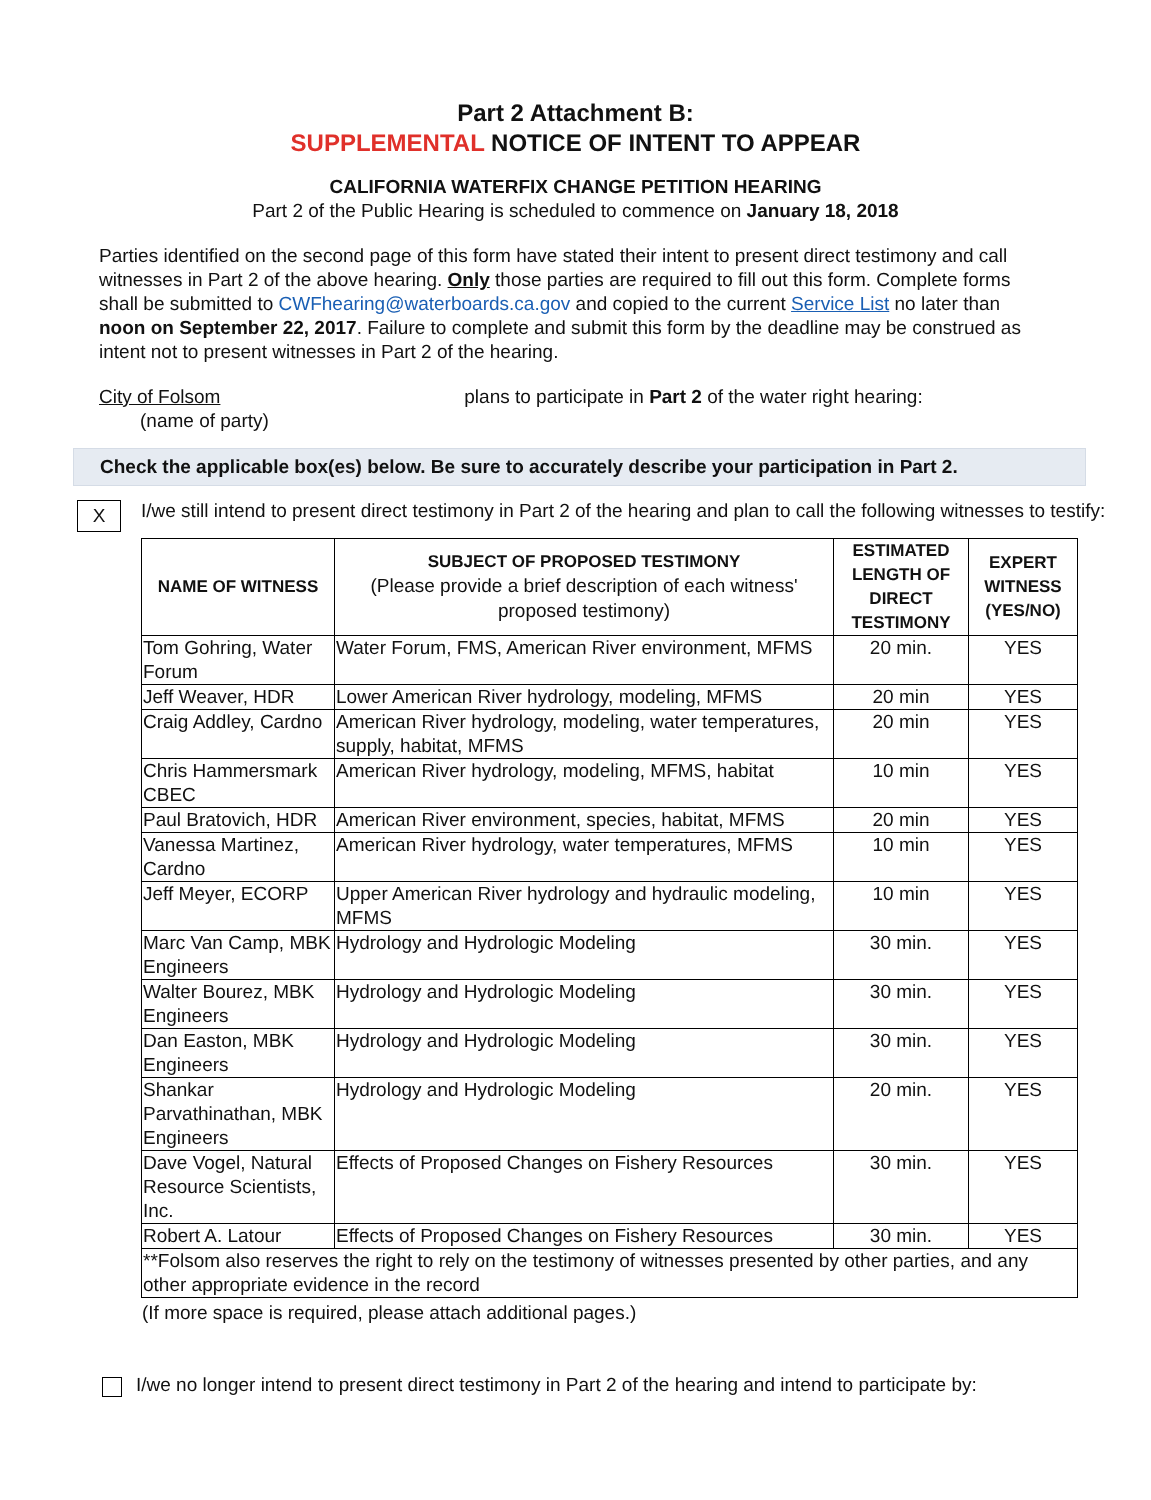Part 2 Attachment B:
SUPPLEMENTAL NOTICE OF INTENT TO APPEAR
CALIFORNIA WATERFIX CHANGE PETITION HEARING
Part 2 of the Public Hearing is scheduled to commence on January 18, 2018
Parties identified on the second page of this form have stated their intent to present direct testimony and call witnesses in Part 2 of the above hearing. Only those parties are required to fill out this form. Complete forms shall be submitted to CWFhearing@waterboards.ca.gov and copied to the current Service List no later than noon on September 22, 2017. Failure to complete and submit this form by the deadline may be construed as intent not to present witnesses in Part 2 of the hearing.
City of Folsom plans to participate in Part 2 of the water right hearing:
(name of party)
Check the applicable box(es) below. Be sure to accurately describe your participation in Part 2.
X
I/we still intend to present direct testimony in Part 2 of the hearing and plan to call the following witnesses to testify:
| NAME OF WITNESS | SUBJECT OF PROPOSED TESTIMONY (Please provide a brief description of each witness' proposed testimony) | ESTIMATED LENGTH OF DIRECT TESTIMONY | EXPERT WITNESS (YES/NO) |
| --- | --- | --- | --- |
| Tom Gohring, Water Forum | Water Forum, FMS, American River environment, MFMS | 20 min. | YES |
| Jeff Weaver, HDR | Lower American River hydrology, modeling, MFMS | 20 min | YES |
| Craig Addley, Cardno | American River hydrology, modeling, water temperatures, supply, habitat, MFMS | 20 min | YES |
| Chris Hammersmark CBEC | American River hydrology, modeling, MFMS, habitat | 10 min | YES |
| Paul Bratovich, HDR | American River environment, species, habitat, MFMS | 20 min | YES |
| Vanessa Martinez, Cardno | American River hydrology, water temperatures, MFMS | 10 min | YES |
| Jeff Meyer, ECORP | Upper American River hydrology and hydraulic modeling, MFMS | 10 min | YES |
| Marc Van Camp, MBK Engineers | Hydrology and Hydrologic Modeling | 30 min. | YES |
| Walter Bourez, MBK Engineers | Hydrology and Hydrologic Modeling | 30 min. | YES |
| Dan Easton, MBK Engineers | Hydrology and Hydrologic Modeling | 30 min. | YES |
| Shankar Parvathinathan, MBK Engineers | Hydrology and Hydrologic Modeling | 20 min. | YES |
| Dave Vogel, Natural Resource Scientists, Inc. | Effects of Proposed Changes on Fishery Resources | 30 min. | YES |
| Robert A. Latour | Effects of Proposed Changes on Fishery Resources | 30 min. | YES |
| **Folsom also reserves the right to rely on the testimony of witnesses presented by other parties, and any other appropriate evidence in the record | | | |
(If more space is required, please attach additional pages.)
I/we no longer intend to present direct testimony in Part 2 of the hearing and intend to participate by: